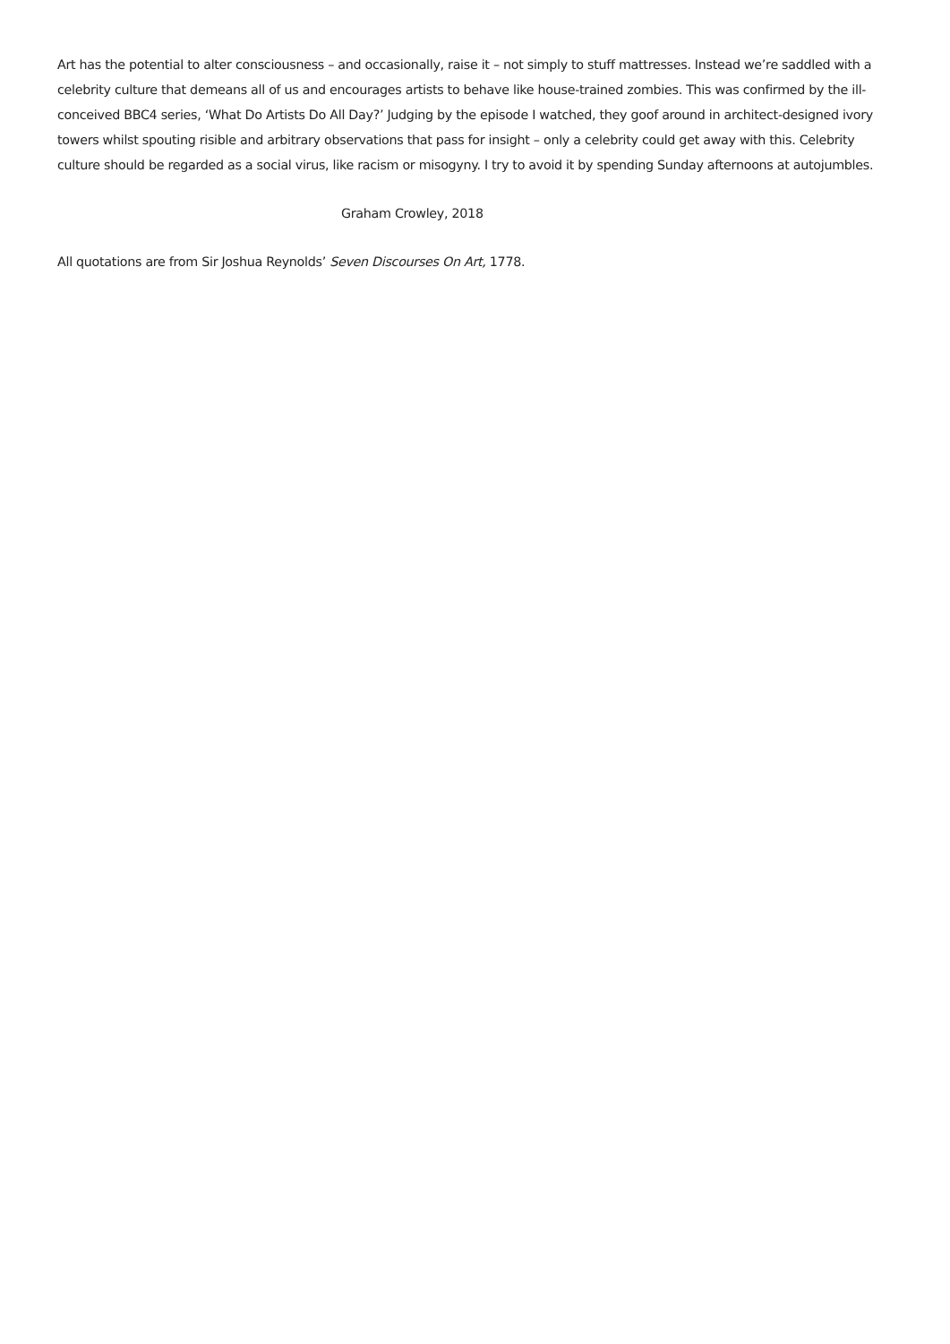Art has the potential to alter consciousness – and occasionally, raise it – not simply to stuff mattresses. Instead we’re saddled with a celebrity culture that demeans all of us and encourages artists to behave like house-trained zombies. This was confirmed by the ill-conceived BBC4 series, ‘What Do Artists Do All Day?’ Judging by the episode I watched, they goof around in architect-designed ivory towers whilst spouting risible and arbitrary observations that pass for insight – only a celebrity could get away with this. Celebrity culture should be regarded as a social virus, like racism or misogyny. I try to avoid it by spending Sunday afternoons at autojumbles.
Graham Crowley, 2018
All quotations are from Sir Joshua Reynolds’ Seven Discourses On Art, 1778.